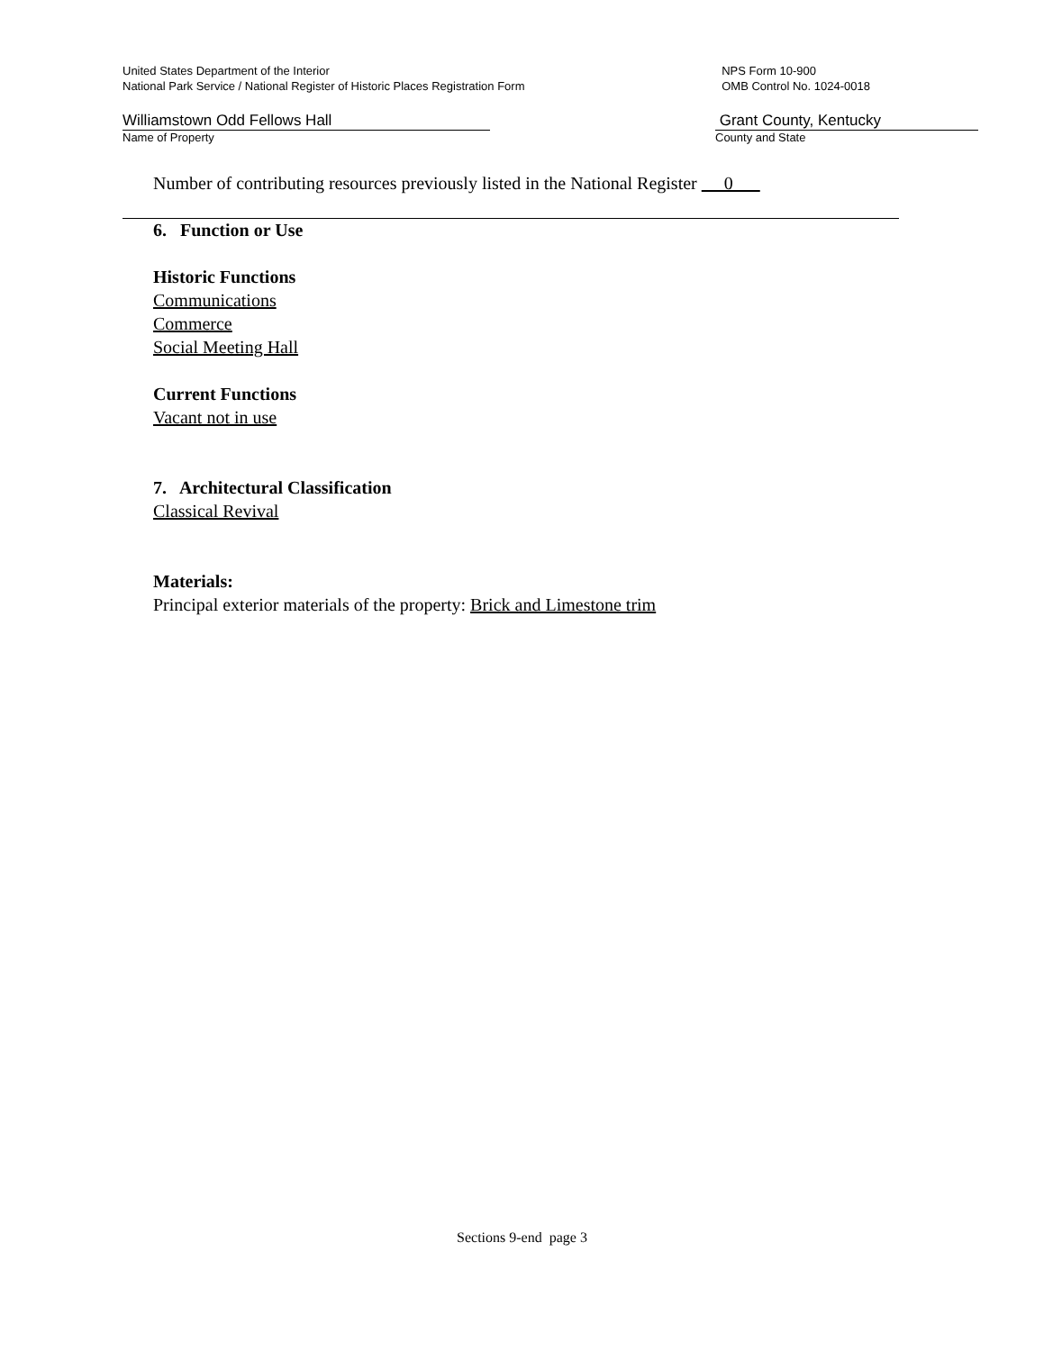United States Department of the Interior
National Park Service / National Register of Historic Places Registration Form
NPS Form 10-900
OMB Control No. 1024-0018
Williamstown Odd Fellows Hall
Name of Property
Grant County, Kentucky
County and State
Number of contributing resources previously listed in the National Register 0
6. Function or Use
Historic Functions
Communications
Commerce
Social Meeting Hall
Current Functions
Vacant not in use
7. Architectural Classification
Classical Revival
Materials:
Principal exterior materials of the property: Brick and Limestone trim
Sections 9-end page 3